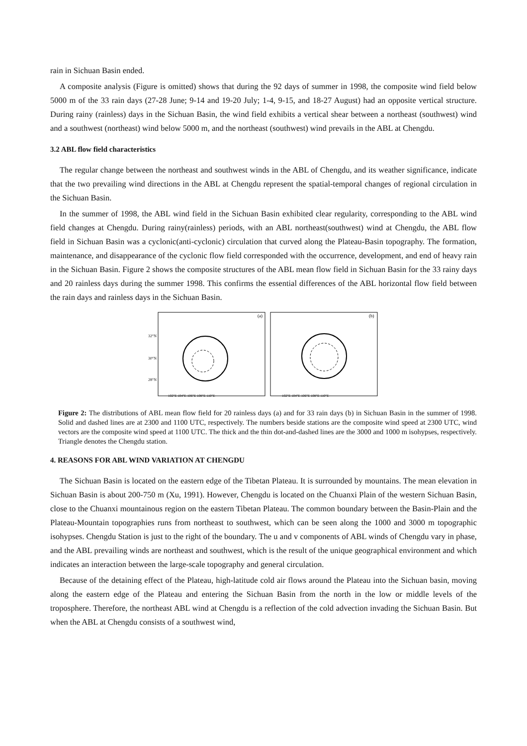rain in Sichuan Basin ended.
A composite analysis (Figure is omitted) shows that during the 92 days of summer in 1998, the composite wind field below 5000 m of the 33 rain days (27-28 June; 9-14 and 19-20 July; 1-4, 9-15, and 18-27 August) had an opposite vertical structure. During rainy (rainless) days in the Sichuan Basin, the wind field exhibits a vertical shear between a northeast (southwest) wind and a southwest (northeast) wind below 5000 m, and the northeast (southwest) wind prevails in the ABL at Chengdu.
3.2 ABL flow field characteristics
The regular change between the northeast and southwest winds in the ABL of Chengdu, and its weather significance, indicate that the two prevailing wind directions in the ABL at Chengdu represent the spatial-temporal changes of regional circulation in the Sichuan Basin.
In the summer of 1998, the ABL wind field in the Sichuan Basin exhibited clear regularity, corresponding to the ABL wind field changes at Chengdu. During rainy(rainless) periods, with an ABL northeast(southwest) wind at Chengdu, the ABL flow field in Sichuan Basin was a cyclonic(anti-cyclonic) circulation that curved along the Plateau-Basin topography. The formation, maintenance, and disappearance of the cyclonic flow field corresponded with the occurrence, development, and end of heavy rain in the Sichuan Basin. Figure 2 shows the composite structures of the ABL mean flow field in Sichuan Basin for the 33 rainy days and 20 rainless days during the summer 1998. This confirms the essential differences of the ABL horizontal flow field between the rain days and rainless days in the Sichuan Basin.
(a)
32°N
30°N
28°N
102°E 104°E 106°E 108°E 110°E
(b)
102°E 104°E 106°E 108°E 110°E
Figure 2: The distributions of ABL mean flow field for 20 rainless days (a) and for 33 rain days (b) in Sichuan Basin in the summer of 1998. Solid and dashed lines are at 2300 and 1100 UTC, respectively. The numbers beside stations are the composite wind speed at 2300 UTC, wind vectors are the composite wind speed at 1100 UTC. The thick and the thin dot-and-dashed lines are the 3000 and 1000 m isohypses, respectively. Triangle denotes the Chengdu station.
4. REASONS FOR ABL WIND VARIATION AT CHENGDU
The Sichuan Basin is located on the eastern edge of the Tibetan Plateau. It is surrounded by mountains. The mean elevation in Sichuan Basin is about 200-750 m (Xu, 1991). However, Chengdu is located on the Chuanxi Plain of the western Sichuan Basin, close to the Chuanxi mountainous region on the eastern Tibetan Plateau. The common boundary between the Basin-Plain and the Plateau-Mountain topographies runs from northeast to southwest, which can be seen along the 1000 and 3000 m topographic isohypses. Chengdu Station is just to the right of the boundary. The u and v components of ABL winds of Chengdu vary in phase, and the ABL prevailing winds are northeast and southwest, which is the result of the unique geographical environment and which indicates an interaction between the large-scale topography and general circulation.
Because of the detaining effect of the Plateau, high-latitude cold air flows around the Plateau into the Sichuan basin, moving along the eastern edge of the Plateau and entering the Sichuan Basin from the north in the low or middle levels of the troposphere. Therefore, the northeast ABL wind at Chengdu is a reflection of the cold advection invading the Sichuan Basin. But when the ABL at Chengdu consists of a southwest wind,